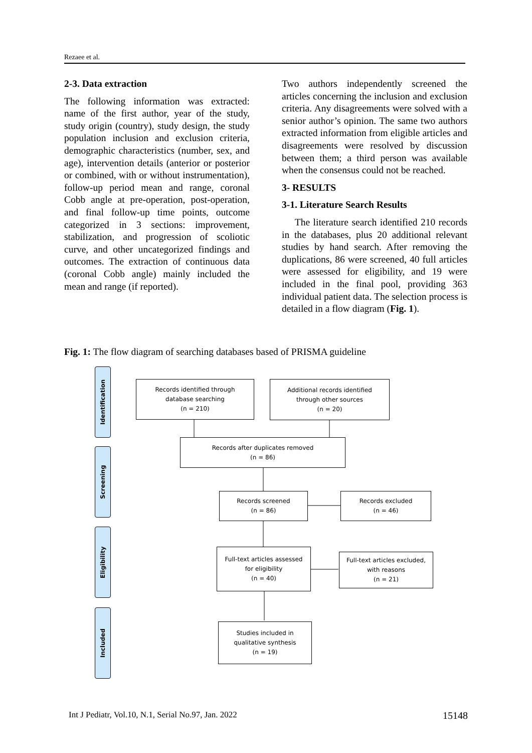Rezaee et al.
2-3. Data extraction
The following information was extracted: name of the first author, year of the study, study origin (country), study design, the study population inclusion and exclusion criteria, demographic characteristics (number, sex, and age), intervention details (anterior or posterior or combined, with or without instrumentation), follow-up period mean and range, coronal Cobb angle at pre-operation, post-operation, and final follow-up time points, outcome categorized in 3 sections: improvement, stabilization, and progression of scoliotic curve, and other uncategorized findings and outcomes. The extraction of continuous data (coronal Cobb angle) mainly included the mean and range (if reported).
Two authors independently screened the articles concerning the inclusion and exclusion criteria. Any disagreements were solved with a senior author’s opinion. The same two authors extracted information from eligible articles and disagreements were resolved by discussion between them; a third person was available when the consensus could not be reached.
3- RESULTS
3-1. Literature Search Results
The literature search identified 210 records in the databases, plus 20 additional relevant studies by hand search. After removing the duplications, 86 were screened, 40 full articles were assessed for eligibility, and 19 were included in the final pool, providing 363 individual patient data. The selection process is detailed in a flow diagram (Fig. 1).
Fig. 1: The flow diagram of searching databases based of PRISMA guideline
Identification
Screening
Eligibility
Included
Records identified through
database searching
(n = 210)
Additional records identified
through other sources
(n = 20)
Records after duplicates removed
(n = 86)
Records screened
(n = 86)
Records excluded
(n = 46)
Full-text articles assessed
for eligibility
(n = 40)
Full-text articles excluded,
with reasons
(n = 21)
Studies included in
qualitative synthesis
(n = 19)
Int J Pediatr, Vol.10, N.1, Serial No.97, Jan. 2022 15148